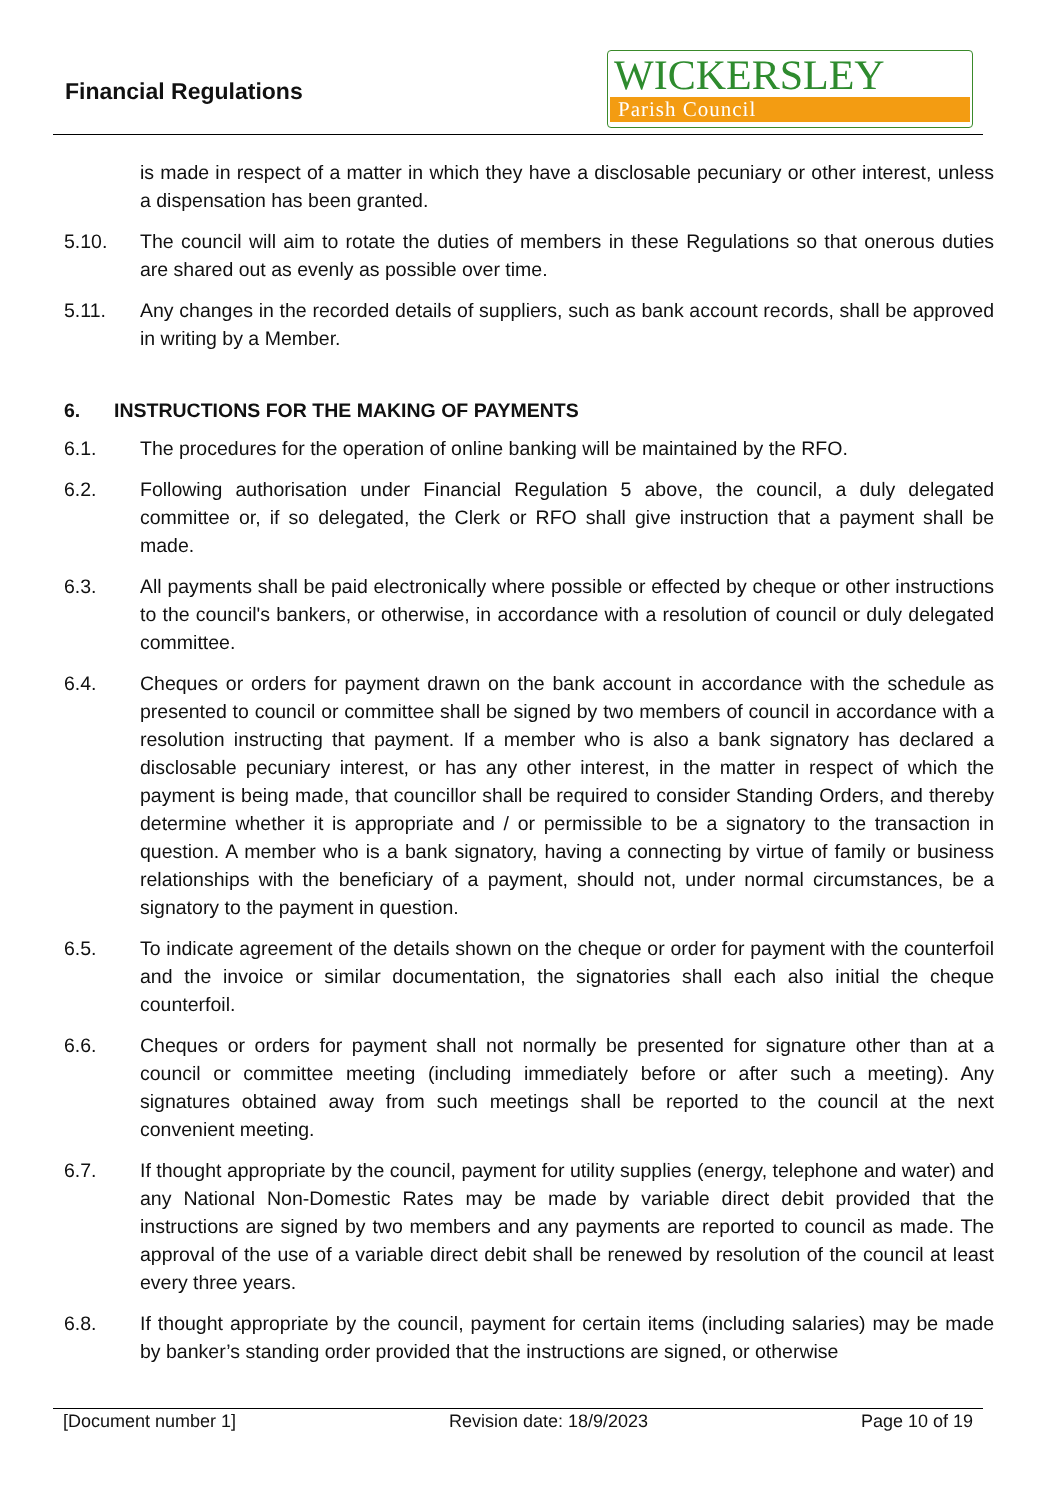Financial Regulations
WICKERSLEY
Parish Council
is made in respect of a matter in which they have a disclosable pecuniary or other interest, unless a dispensation has been granted.
5.10. The council will aim to rotate the duties of members in these Regulations so that onerous duties are shared out as evenly as possible over time.
5.11. Any changes in the recorded details of suppliers, such as bank account records, shall be approved in writing by a Member.
6. INSTRUCTIONS FOR THE MAKING OF PAYMENTS
6.1. The procedures for the operation of online banking will be maintained by the RFO.
6.2. Following authorisation under Financial Regulation 5 above, the council, a duly delegated committee or, if so delegated, the Clerk or RFO shall give instruction that a payment shall be made.
6.3. All payments shall be paid electronically where possible or effected by cheque or other instructions to the council's bankers, or otherwise, in accordance with a resolution of council or duly delegated committee.
6.4. Cheques or orders for payment drawn on the bank account in accordance with the schedule as presented to council or committee shall be signed by two members of council in accordance with a resolution instructing that payment. If a member who is also a bank signatory has declared a disclosable pecuniary interest, or has any other interest, in the matter in respect of which the payment is being made, that councillor shall be required to consider Standing Orders, and thereby determine whether it is appropriate and / or permissible to be a signatory to the transaction in question. A member who is a bank signatory, having a connecting by virtue of family or business relationships with the beneficiary of a payment, should not, under normal circumstances, be a signatory to the payment in question.
6.5. To indicate agreement of the details shown on the cheque or order for payment with the counterfoil and the invoice or similar documentation, the signatories shall each also initial the cheque counterfoil.
6.6. Cheques or orders for payment shall not normally be presented for signature other than at a council or committee meeting (including immediately before or after such a meeting). Any signatures obtained away from such meetings shall be reported to the council at the next convenient meeting.
6.7. If thought appropriate by the council, payment for utility supplies (energy, telephone and water) and any National Non-Domestic Rates may be made by variable direct debit provided that the instructions are signed by two members and any payments are reported to council as made. The approval of the use of a variable direct debit shall be renewed by resolution of the council at least every three years.
6.8. If thought appropriate by the council, payment for certain items (including salaries) may be made by banker’s standing order provided that the instructions are signed, or otherwise
[Document number 1] Revision date: 18/9/2023 Page 10 of 19